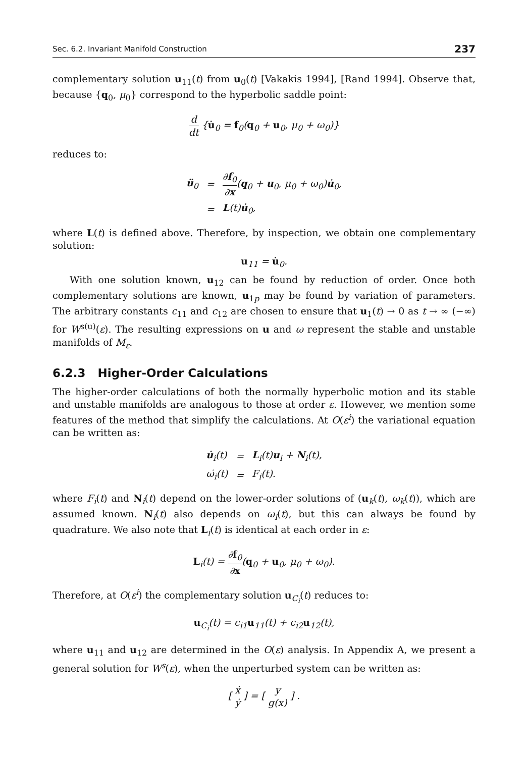Sec. 6.2. Invariant Manifold Construction 237
complementary solution u<sub>11</sub>(t) from u<sub>0</sub>(t) [Vakakis 1994], [Rand 1994]. Observe that, because {q<sub>0</sub>, μ<sub>0</sub>} correspond to the hyperbolic saddle point:
d dt {u̇<sub>0</sub> = f<sub>0</sub>(q<sub>0</sub> + u<sub>0</sub>, μ<sub>0</sub> + ω<sub>0</sub>)}
reduces to:
| ü<sub>0</sub> | = | ∂ f<sub>0</sub> ∂ x ( q<sub>0</sub> + u<sub>0</sub>, μ<sub>0</sub> + ω<sub>0</sub>) u̇<sub>0</sub>, |
| | = | L (t) u̇<sub>0</sub>, |
where L(t) is defined above. Therefore, by inspection, we obtain one complementary solution:
u<sub>11</sub> = u̇<sub>0</sub>.
With one solution known, u<sub>12</sub> can be found by reduction of order. Once both complementary solutions are known, u<sub>1p</sub> may be found by variation of parameters. The arbitrary constants c<sub>11</sub> and c<sub>12</sub> are chosen to ensure that u<sub>1</sub>(t) → 0 as t → ∞ (−∞) for W<sup>s(u)</sup>(ε). The resulting expressions on u and ω represent the stable and unstable manifolds of M<sub>ε</sub>.
6.2.3 Higher-Order Calculations
The higher-order calculations of both the normally hyperbolic motion and its stable and unstable manifolds are analogous to those at order ε. However, we mention some features of the method that simplify the calculations. At O(ε<sup>i</sup>) the variational equation can be written as:
| u̇<sub>i</sub>(t) | = | L<sub>i</sub>(t) u<sub>i</sub> + N<sub>i</sub>(t), |
| ω̇<sub>i</sub>(t) | = | F<sub>i</sub>(t). |
where F<sub>i</sub>(t) and N<sub>i</sub>(t) depend on the lower-order solutions of (u<sub>k</sub>(t), ω<sub>k</sub>(t)), which are assumed known. N<sub>i</sub>(t) also depends on ω<sub>i</sub>(t), but this can always be found by quadrature. We also note that L<sub>i</sub>(t) is identical at each order in ε:
L<sub>i</sub>(t) = ∂f<sub>0</sub> ∂x(q<sub>0</sub> + u<sub>0</sub>, μ<sub>0</sub> + ω<sub>0</sub>).
Therefore, at O(ε<sup>i</sup>) the complementary solution u<sub>C<sub>i</sub></sub>(t) reduces to:
u<sub>C<sub>i</sub></sub>(t) = c<sub>i1</sub>u<sub>11</sub>(t) + c<sub>i2</sub>u<sub>12</sub>(t),
where u<sub>11</sub> and u<sub>12</sub> are determined in the O(ε) analysis. In Appendix A, we present a general solution for W<sup>s</sup>(ε), when the unperturbed system can be written as:
[ ẋ ẏ ] = [ y g(x) ] .